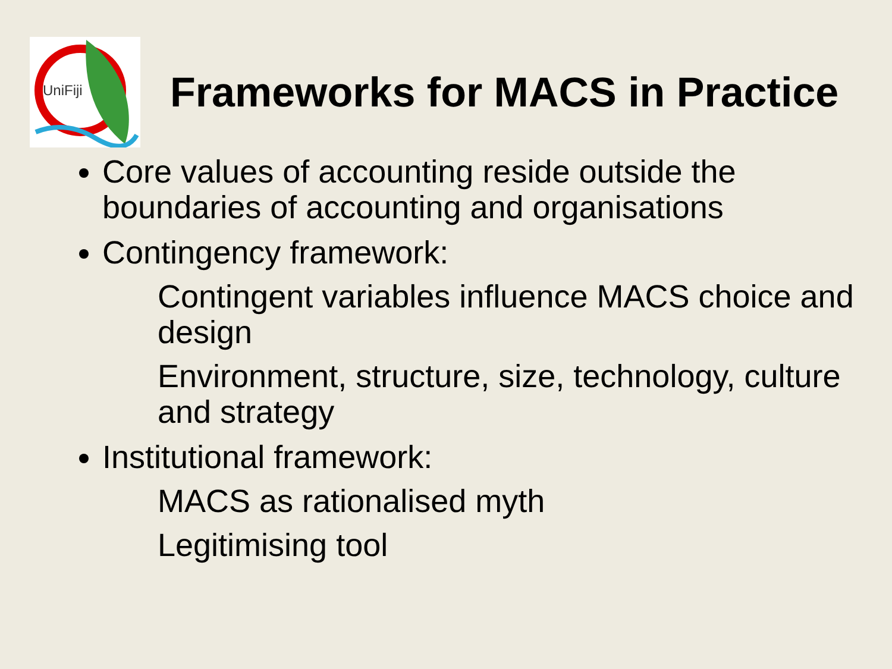UniFiji
Frameworks for MACS in Practice
Core values of accounting reside outside the boundaries of accounting and organisations
Contingency framework:
Contingent variables influence MACS choice and design
Environment, structure, size, technology, culture and strategy
Institutional framework:
MACS as rationalised myth
Legitimising tool